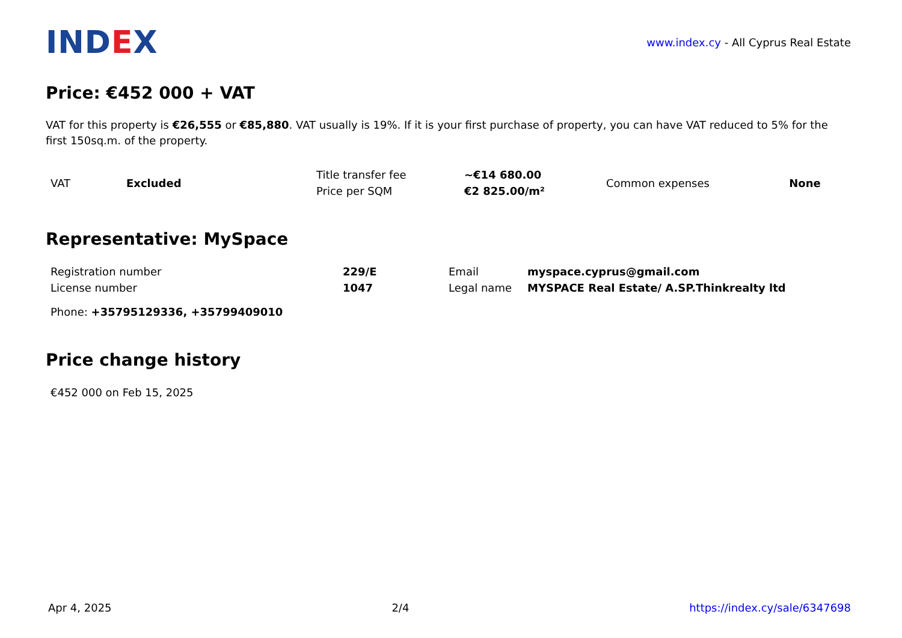INDEX
www.index.cy - All Cyprus Real Estate
Price: €452 000 + VAT
VAT for this property is €26,555 or €85,880. VAT usually is 19%. If it is your first purchase of property, you can have VAT reduced to 5% for the first 150sq.m. of the property.
| VAT | Excluded | Title transfer fee | ~€14 680.00 | Common expenses | None |
| | | Price per SQM | €2 825.00/m² | | |
Representative: MySpace
| Registration number | 229/E | Email | myspace.cyprus@gmail.com |
| License number | 1047 | Legal name | MYSPACE Real Estate/ A.SP.Thinkrealty ltd |
| Phone: +35795129336, +35799409010 | | | |
Price change history
| €452 000 on Feb 15, 2025 |
Apr 4, 2025 2/4 https://index.cy/sale/6347698